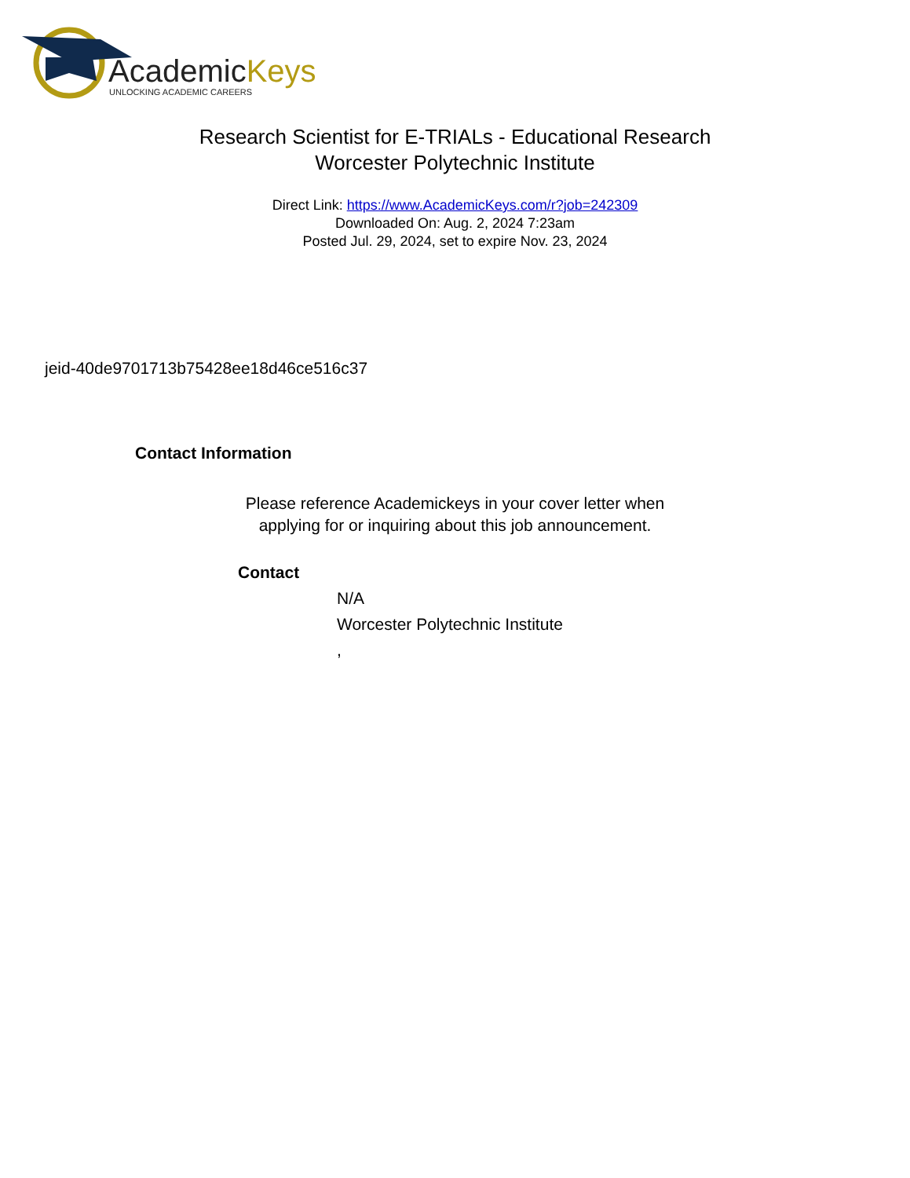AcademicKeys
UNLOCKING ACADEMIC CAREERS
Research Scientist for E-TRIALs - Educational Research
Worcester Polytechnic Institute
Direct Link: https://www.AcademicKeys.com/r?job=242309
Downloaded On: Aug. 2, 2024 7:23am
Posted Jul. 29, 2024, set to expire Nov. 23, 2024
jeid-40de9701713b75428ee18d46ce516c37
Contact Information
Please reference Academickeys in your cover letter when
applying for or inquiring about this job announcement.
Contact
N/A
Worcester Polytechnic Institute
,